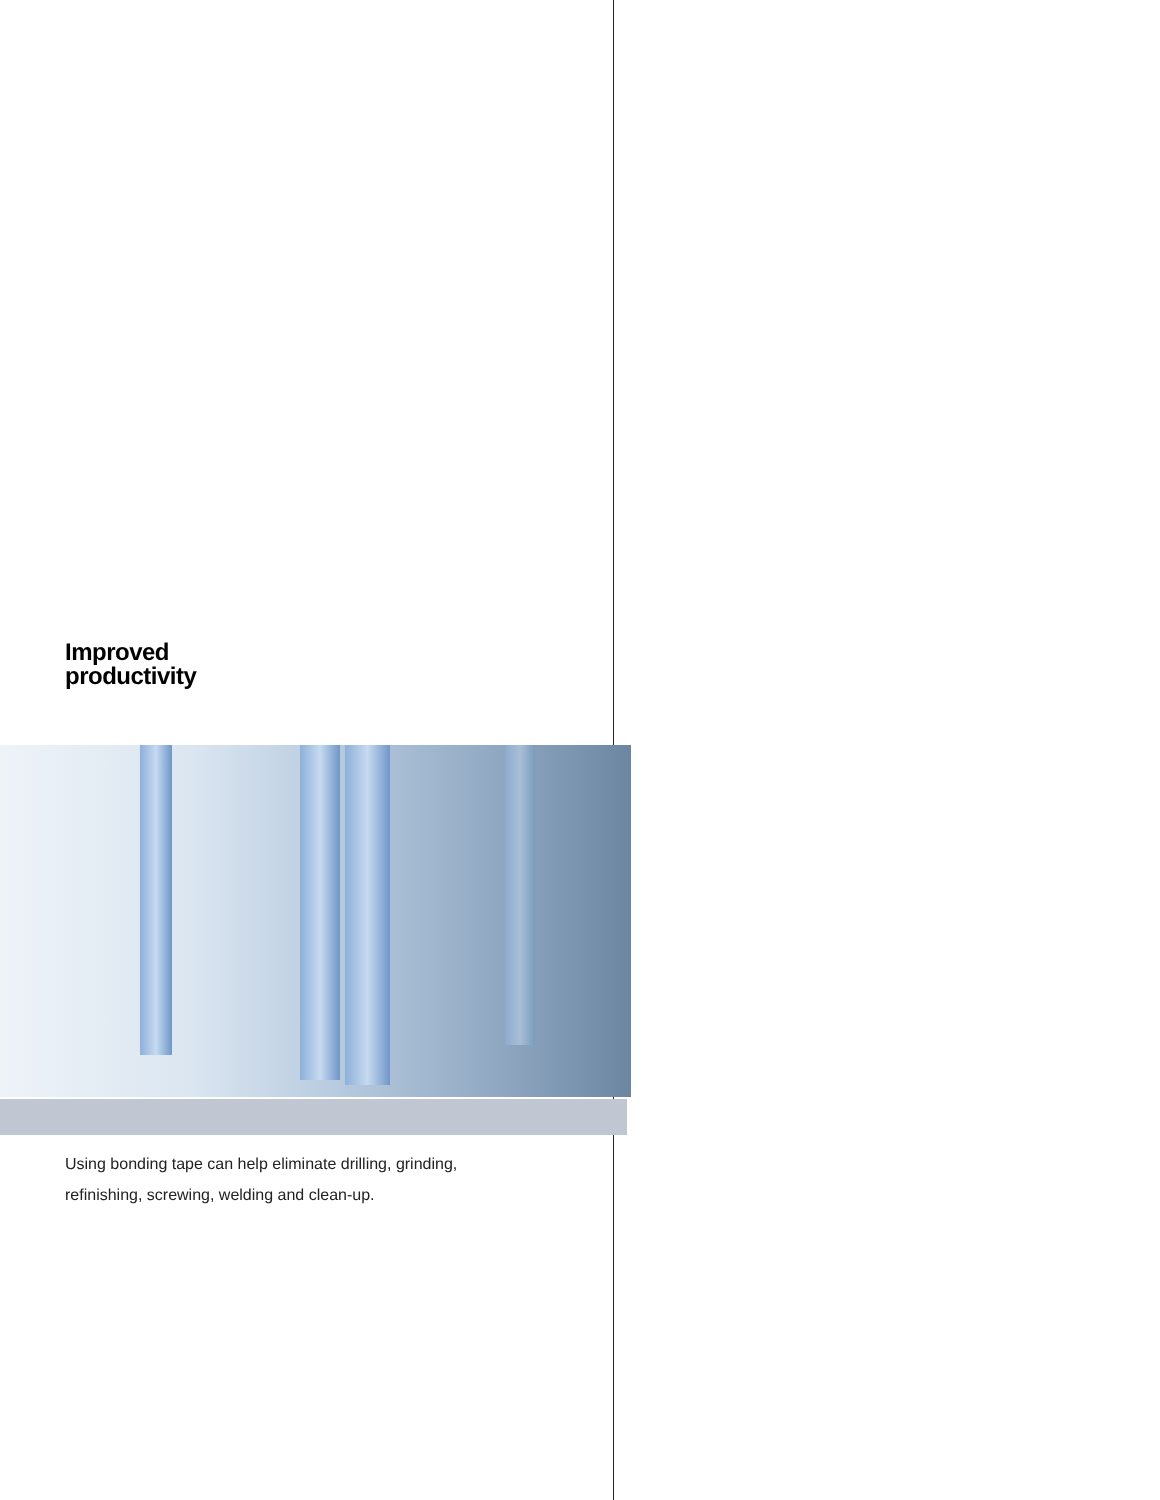Improved
productivity
Using bonding tape can help eliminate drilling, grinding,
refinishing, screwing, welding and clean-up.